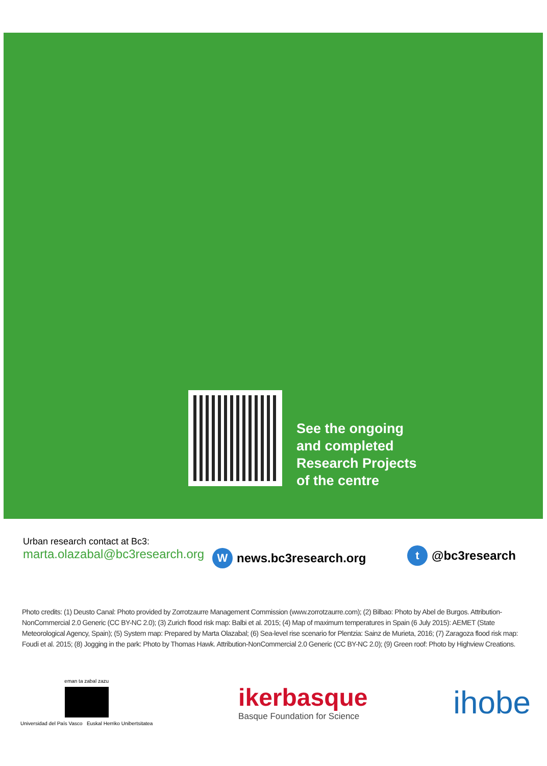See the ongoing
and completed
Research Projects
of the centre
Urban research contact at Bc3:
marta.olazabal@bc3research.org
W news.bc3research.org t @bc3research
Photo credits: (1) Deusto Canal: Photo provided by Zorrotzaurre Management Commission (www.zorrotzaurre.com); (2) Bilbao: Photo by Abel de Burgos. Attribution-NonCommercial 2.0 Generic (CC BY-NC 2.0); (3) Zurich flood risk map: Balbi et al. 2015; (4) Map of maximum temperatures in Spain (6 July 2015): AEMET (State Meteorological Agency, Spain); (5) System map: Prepared by Marta Olazabal; (6) Sea-level rise scenario for Plentzia: Sainz de Murieta, 2016; (7) Zaragoza flood risk map: Foudi et al. 2015; (8) Jogging in the park: Photo by Thomas Hawk. Attribution-NonCommercial 2.0 Generic (CC BY-NC 2.0); (9) Green roof: Photo by Highview Creations.
eman ta zabal zazu
Universidad del País Vasco Euskal Herriko Unibertsitatea
ikerbasque
Basque Foundation for Science
ihobe